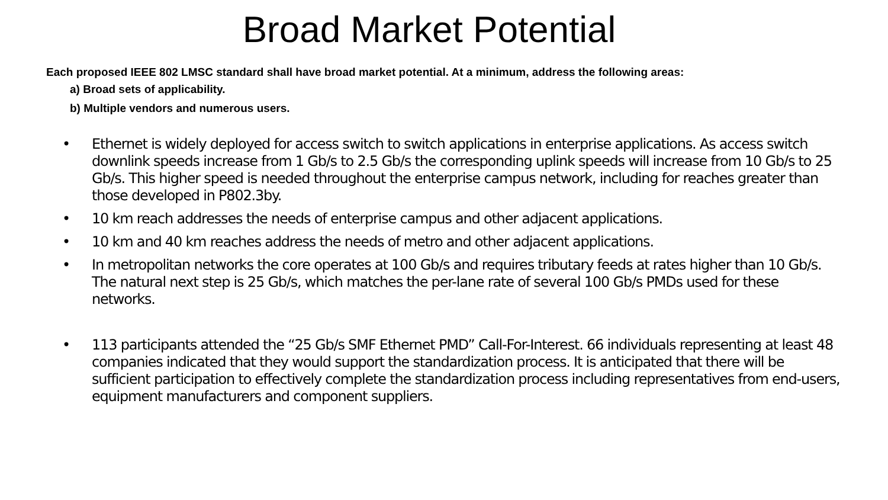Broad Market Potential
Each proposed IEEE 802 LMSC standard shall have broad market potential. At a minimum, address the following areas:
a) Broad sets of applicability.
b) Multiple vendors and numerous users.
• Ethernet is widely deployed for access switch to switch applications in enterprise applications. As access switch downlink speeds increase from 1 Gb/s to 2.5 Gb/s the corresponding uplink speeds will increase from 10 Gb/s to 25 Gb/s. This higher speed is needed throughout the enterprise campus network, including for reaches greater than those developed in P802.3by.
• 10 km reach addresses the needs of enterprise campus and other adjacent applications.
• 10 km and 40 km reaches address the needs of metro and other adjacent applications.
• In metropolitan networks the core operates at 100 Gb/s and requires tributary feeds at rates higher than 10 Gb/s. The natural next step is 25 Gb/s, which matches the per-lane rate of several 100 Gb/s PMDs used for these networks.
• 113 participants attended the “25 Gb/s SMF Ethernet PMD” Call-For-Interest. 66 individuals representing at least 48 companies indicated that they would support the standardization process. It is anticipated that there will be sufficient participation to effectively complete the standardization process including representatives from end-users, equipment manufacturers and component suppliers.